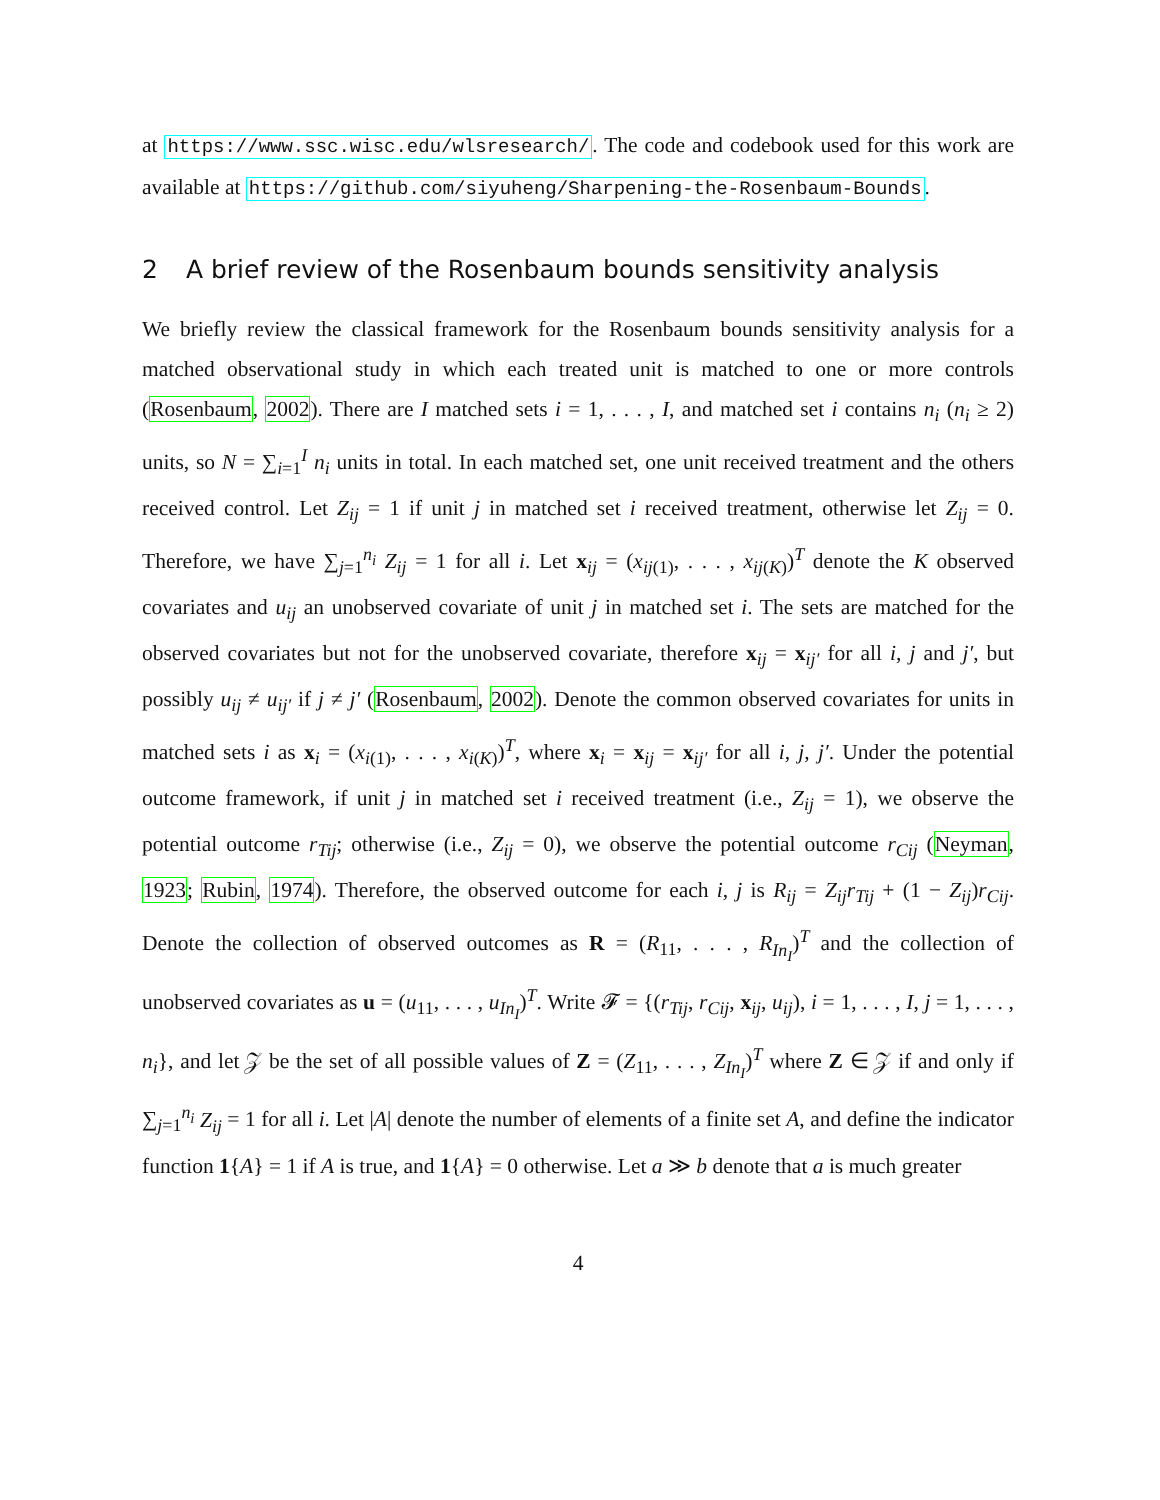at https://www.ssc.wisc.edu/wlsresearch/. The code and codebook used for this work are available at https://github.com/siyuheng/Sharpening-the-Rosenbaum-Bounds.
2 A brief review of the Rosenbaum bounds sensitivity analysis
We briefly review the classical framework for the Rosenbaum bounds sensitivity analysis for a matched observational study in which each treated unit is matched to one or more controls (Rosenbaum, 2002). There are I matched sets i = 1, . . . , I, and matched set i contains n<sub>i</sub> (n<sub>i</sub> ≥ 2) units, so N = ∑<sub>i=1</sub><sup>I</sup> n<sub>i</sub> units in total. In each matched set, one unit received treatment and the others received control. Let Z<sub>ij</sub> = 1 if unit j in matched set i received treatment, otherwise let Z<sub>ij</sub> = 0. Therefore, we have ∑<sub>j=1</sub><sup>n<sub>i</sub></sup> Z<sub>ij</sub> = 1 for all i. Let x<sub>ij</sub> = (x<sub>ij(1)</sub>, . . . , x<sub>ij(K)</sub>)<sup>T</sup> denote the K observed covariates and u<sub>ij</sub> an unobserved covariate of unit j in matched set i. The sets are matched for the observed covariates but not for the unobserved covariate, therefore x<sub>ij</sub> = x<sub>ij′</sub> for all i, j and j′, but possibly u<sub>ij</sub> ≠ u<sub>ij′</sub> if j ≠ j′ (Rosenbaum, 2002). Denote the common observed covariates for units in matched sets i as x<sub>i</sub> = (x<sub>i(1)</sub>, . . . , x<sub>i(K)</sub>)<sup>T</sup>, where x<sub>i</sub> = x<sub>ij</sub> = x<sub>ij′</sub> for all i, j, j′. Under the potential outcome framework, if unit j in matched set i received treatment (i.e., Z<sub>ij</sub> = 1), we observe the potential outcome r<sub>Tij</sub>; otherwise (i.e., Z<sub>ij</sub> = 0), we observe the potential outcome r<sub>Cij</sub> (Neyman, 1923; Rubin, 1974). Therefore, the observed outcome for each i, j is R<sub>ij</sub> = Z<sub>ij</sub>r<sub>Tij</sub> + (1 − Z<sub>ij</sub>)r<sub>Cij</sub>. Denote the collection of observed outcomes as R = (R<sub>11</sub>, . . . , R<sub>In<sub>I</sub></sub>)<sup>T</sup> and the collection of unobserved covariates as u = (u<sub>11</sub>, . . . , u<sub>In<sub>I</sub></sub>)<sup>T</sup>. Write 𝓕 = {(r<sub>Tij</sub>, r<sub>Cij</sub>, x<sub>ij</sub>, u<sub>ij</sub>), i = 1, . . . , I, j = 1, . . . , n<sub>i</sub>}, and let 𝒵 be the set of all possible values of Z = (Z<sub>11</sub>, . . . , Z<sub>In<sub>I</sub></sub>)<sup>T</sup> where Z ∈ 𝒵 if and only if ∑<sub>j=1</sub><sup>n<sub>i</sub></sup> Z<sub>ij</sub> = 1 for all i. Let |A| denote the number of elements of a finite set A, and define the indicator function 1{A} = 1 if A is true, and 1{A} = 0 otherwise. Let a ≫ b denote that a is much greater
4